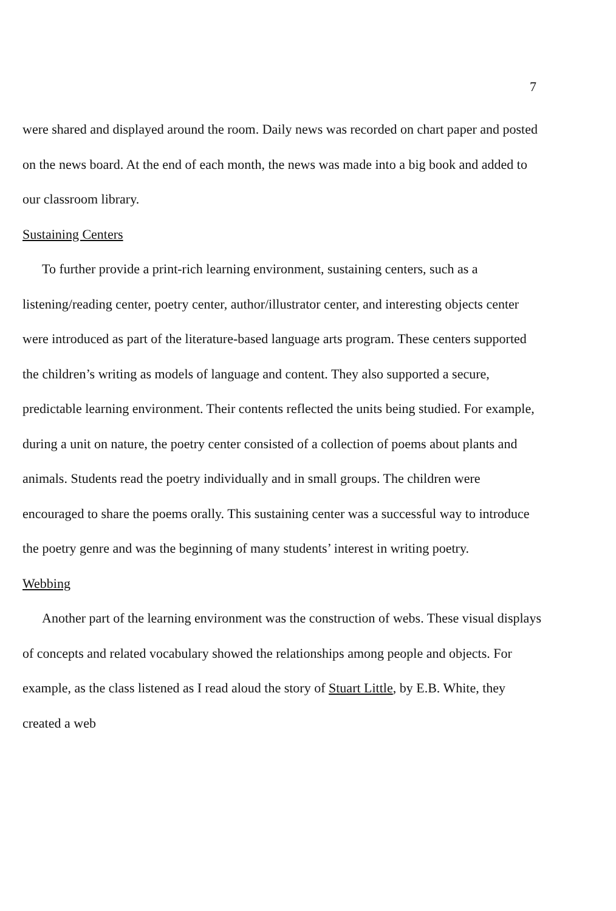7
were shared and displayed around the room. Daily news was recorded on chart paper and posted on the news board. At the end of each month, the news was made into a big book and added to our classroom library.
Sustaining Centers
To further provide a print-rich learning environment, sustaining centers, such as a listening/reading center, poetry center, author/illustrator center, and interesting objects center were introduced as part of the literature-based language arts program. These centers supported the children’s writing as models of language and content. They also supported a secure, predictable learning environment. Their contents reflected the units being studied. For example, during a unit on nature, the poetry center consisted of a collection of poems about plants and animals. Students read the poetry individually and in small groups. The children were encouraged to share the poems orally. This sustaining center was a successful way to introduce the poetry genre and was the beginning of many students’ interest in writing poetry.
Webbing
Another part of the learning environment was the construction of webs. These visual displays of concepts and related vocabulary showed the relationships among people and objects. For example, as the class listened as I read aloud the story of Stuart Little, by E.B. White, they created a web